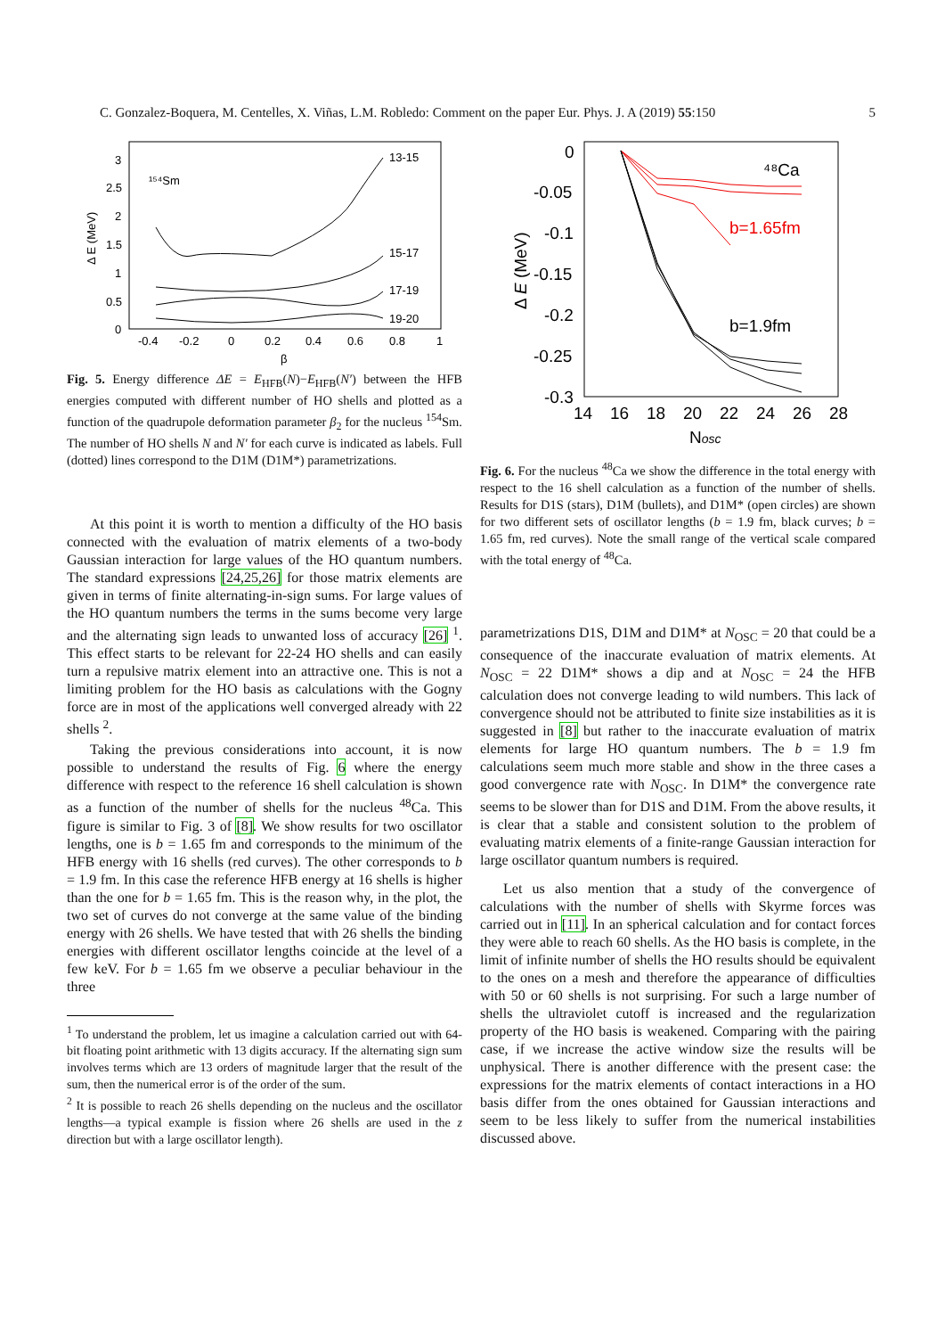C. Gonzalez-Boquera, M. Centelles, X. Viñas, L.M. Robledo: Comment on the paper Eur. Phys. J. A (2019) 55:150 5
3
2.5
2
1.5
1
0.5
0
-0.4
-0.2
0
0.2
0.4
0.6
0.8
1
β
Δ E (MeV)
¹⁵⁴Sm
13-15
15-17
17-19
19-20
Fig. 5. Energy difference ΔE = E<sub>HFB</sub>(N)−E<sub>HFB</sub>(N′) between the HFB energies computed with different number of HO shells and plotted as a function of the quadrupole deformation parameter β<sub>2</sub> for the nucleus <sup>154</sup>Sm. The number of HO shells N and N′ for each curve is indicated as labels. Full (dotted) lines correspond to the D1M (D1M*) parametrizations.
At this point it is worth to mention a difficulty of the HO basis connected with the evaluation of matrix elements of a two-body Gaussian interaction for large values of the HO quantum numbers. The standard expressions [24,25,26] for those matrix elements are given in terms of finite alternating-in-sign sums. For large values of the HO quantum numbers the terms in the sums become very large and the alternating sign leads to unwanted loss of accuracy [26] <sup>1</sup>. This effect starts to be relevant for 22-24 HO shells and can easily turn a repulsive matrix element into an attractive one. This is not a limiting problem for the HO basis as calculations with the Gogny force are in most of the applications well converged already with 22 shells <sup>2</sup>.
Taking the previous considerations into account, it is now possible to understand the results of Fig. 6 where the energy difference with respect to the reference 16 shell calculation is shown as a function of the number of shells for the nucleus <sup>48</sup>Ca. This figure is similar to Fig. 3 of [8]. We show results for two oscillator lengths, one is b = 1.65 fm and corresponds to the minimum of the HFB energy with 16 shells (red curves). The other corresponds to b = 1.9 fm. In this case the reference HFB energy at 16 shells is higher than the one for b = 1.65 fm. This is the reason why, in the plot, the two set of curves do not converge at the same value of the binding energy with 26 shells. We have tested that with 26 shells the binding energies with different oscillator lengths coincide at the level of a few keV. For b = 1.65 fm we observe a peculiar behaviour in the three
<sup>1</sup> To understand the problem, let us imagine a calculation carried out with 64-bit floating point arithmetic with 13 digits accuracy. If the alternating sign sum involves terms which are 13 orders of magnitude larger that the result of the sum, then the numerical error is of the order of the sum.
<sup>2</sup> It is possible to reach 26 shells depending on the nucleus and the oscillator lengths—a typical example is fission where 26 shells are used in the z direction but with a large oscillator length).
0
-0.05
-0.1
-0.15
-0.2
-0.25
-0.3
14
16
18
20
22
24
26
28
Nosc
Δ E (MeV)
⁴⁸Ca
b=1.65fm
b=1.9fm
Fig. 6. For the nucleus <sup>48</sup>Ca we show the difference in the total energy with respect to the 16 shell calculation as a function of the number of shells. Results for D1S (stars), D1M (bullets), and D1M* (open circles) are shown for two different sets of oscillator lengths (b = 1.9 fm, black curves; b = 1.65 fm, red curves). Note the small range of the vertical scale compared with the total energy of <sup>48</sup>Ca.
parametrizations D1S, D1M and D1M* at N<sub>OSC</sub> = 20 that could be a consequence of the inaccurate evaluation of matrix elements. At N<sub>OSC</sub> = 22 D1M* shows a dip and at N<sub>OSC</sub> = 24 the HFB calculation does not converge leading to wild numbers. This lack of convergence should not be attributed to finite size instabilities as it is suggested in [8] but rather to the inaccurate evaluation of matrix elements for large HO quantum numbers. The b = 1.9 fm calculations seem much more stable and show in the three cases a good convergence rate with N<sub>OSC</sub>. In D1M* the convergence rate seems to be slower than for D1S and D1M. From the above results, it is clear that a stable and consistent solution to the problem of evaluating matrix elements of a finite-range Gaussian interaction for large oscillator quantum numbers is required.
Let us also mention that a study of the convergence of calculations with the number of shells with Skyrme forces was carried out in [11]. In an spherical calculation and for contact forces they were able to reach 60 shells. As the HO basis is complete, in the limit of infinite number of shells the HO results should be equivalent to the ones on a mesh and therefore the appearance of difficulties with 50 or 60 shells is not surprising. For such a large number of shells the ultraviolet cutoff is increased and the regularization property of the HO basis is weakened. Comparing with the pairing case, if we increase the active window size the results will be unphysical. There is another difference with the present case: the expressions for the matrix elements of contact interactions in a HO basis differ from the ones obtained for Gaussian interactions and seem to be less likely to suffer from the numerical instabilities discussed above.